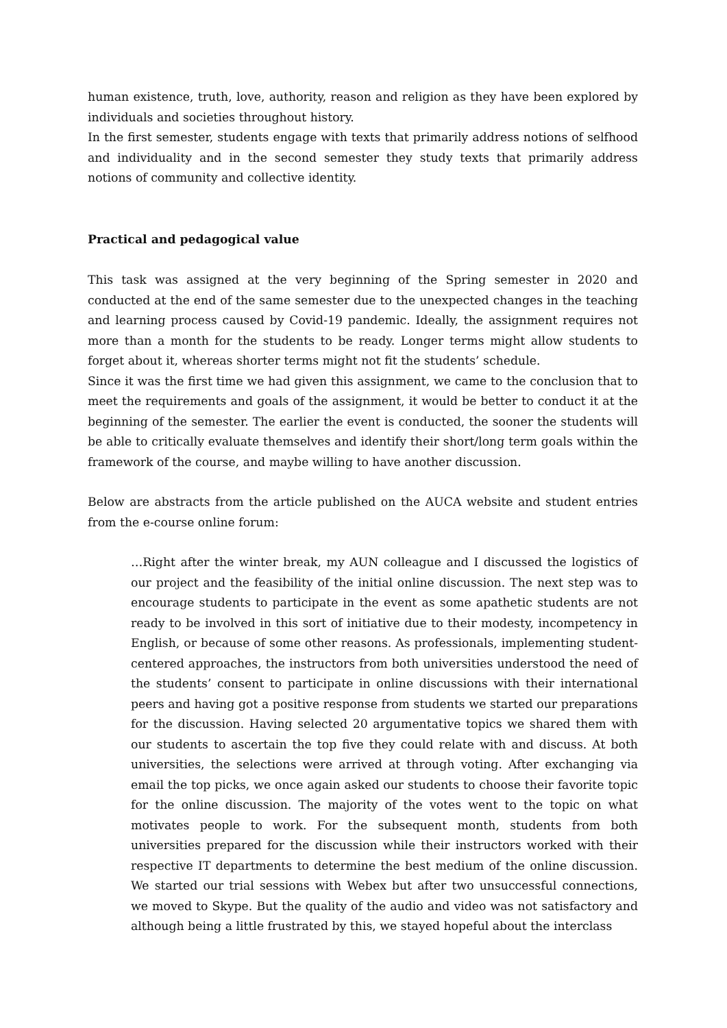human existence, truth, love, authority, reason and religion as they have been explored by individuals and societies throughout history.
In the first semester, students engage with texts that primarily address notions of selfhood and individuality and in the second semester they study texts that primarily address notions of community and collective identity.
Practical and pedagogical value
This task was assigned at the very beginning of the Spring semester in 2020 and conducted at the end of the same semester due to the unexpected changes in the teaching and learning process caused by Covid-19 pandemic. Ideally, the assignment requires not more than a month for the students to be ready. Longer terms might allow students to forget about it, whereas shorter terms might not fit the students’ schedule.
Since it was the first time we had given this assignment, we came to the conclusion that to meet the requirements and goals of the assignment, it would be better to conduct it at the beginning of the semester. The earlier the event is conducted, the sooner the students will be able to critically evaluate themselves and identify their short/long term goals within the framework of the course, and maybe willing to have another discussion.
Below are abstracts from the article published on the AUCA website and student entries from the e-course online forum:
…Right after the winter break, my AUN colleague and I discussed the logistics of our project and the feasibility of the initial online discussion. The next step was to encourage students to participate in the event as some apathetic students are not ready to be involved in this sort of initiative due to their modesty, incompetency in English, or because of some other reasons. As professionals, implementing student-centered approaches, the instructors from both universities understood the need of the students’ consent to participate in online discussions with their international peers and having got a positive response from students we started our preparations for the discussion. Having selected 20 argumentative topics we shared them with our students to ascertain the top five they could relate with and discuss. At both universities, the selections were arrived at through voting. After exchanging via email the top picks, we once again asked our students to choose their favorite topic for the online discussion. The majority of the votes went to the topic on what motivates people to work. For the subsequent month, students from both universities prepared for the discussion while their instructors worked with their respective IT departments to determine the best medium of the online discussion. We started our trial sessions with Webex but after two unsuccessful connections, we moved to Skype. But the quality of the audio and video was not satisfactory and although being a little frustrated by this, we stayed hopeful about the interclass